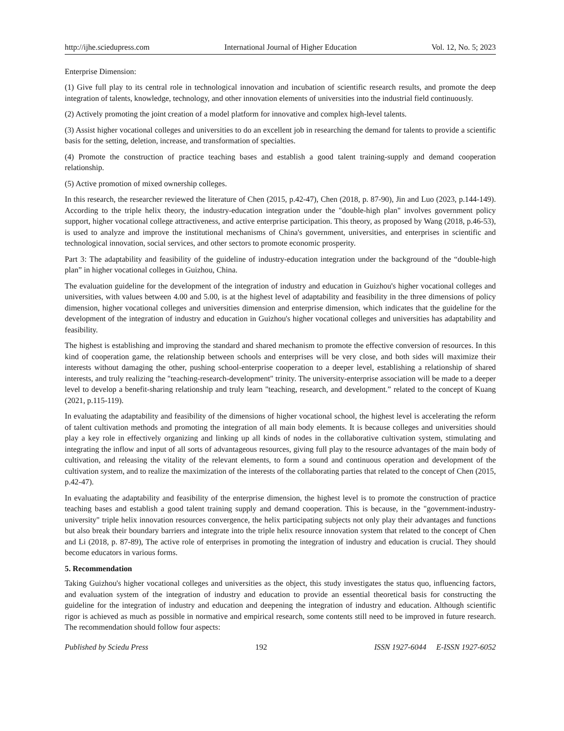http://ijhe.sciedupress.com International Journal of Higher Education Vol. 12, No. 5; 2023
Enterprise Dimension:
(1) Give full play to its central role in technological innovation and incubation of scientific research results, and promote the deep integration of talents, knowledge, technology, and other innovation elements of universities into the industrial field continuously.
(2) Actively promoting the joint creation of a model platform for innovative and complex high-level talents.
(3) Assist higher vocational colleges and universities to do an excellent job in researching the demand for talents to provide a scientific basis for the setting, deletion, increase, and transformation of specialties.
(4) Promote the construction of practice teaching bases and establish a good talent training-supply and demand cooperation relationship.
(5) Active promotion of mixed ownership colleges.
In this research, the researcher reviewed the literature of Chen (2015, p.42-47), Chen (2018, p. 87-90), Jin and Luo (2023, p.144-149). According to the triple helix theory, the industry-education integration under the "double-high plan" involves government policy support, higher vocational college attractiveness, and active enterprise participation. This theory, as proposed by Wang (2018, p.46-53), is used to analyze and improve the institutional mechanisms of China's government, universities, and enterprises in scientific and technological innovation, social services, and other sectors to promote economic prosperity.
Part 3: The adaptability and feasibility of the guideline of industry-education integration under the background of the “double-high plan” in higher vocational colleges in Guizhou, China.
The evaluation guideline for the development of the integration of industry and education in Guizhou's higher vocational colleges and universities, with values between 4.00 and 5.00, is at the highest level of adaptability and feasibility in the three dimensions of policy dimension, higher vocational colleges and universities dimension and enterprise dimension, which indicates that the guideline for the development of the integration of industry and education in Guizhou's higher vocational colleges and universities has adaptability and feasibility.
The highest is establishing and improving the standard and shared mechanism to promote the effective conversion of resources. In this kind of cooperation game, the relationship between schools and enterprises will be very close, and both sides will maximize their interests without damaging the other, pushing school-enterprise cooperation to a deeper level, establishing a relationship of shared interests, and truly realizing the "teaching-research-development" trinity. The university-enterprise association will be made to a deeper level to develop a benefit-sharing relationship and truly learn "teaching, research, and development.” related to the concept of Kuang (2021, p.115-119).
In evaluating the adaptability and feasibility of the dimensions of higher vocational school, the highest level is accelerating the reform of talent cultivation methods and promoting the integration of all main body elements. It is because colleges and universities should play a key role in effectively organizing and linking up all kinds of nodes in the collaborative cultivation system, stimulating and integrating the inflow and input of all sorts of advantageous resources, giving full play to the resource advantages of the main body of cultivation, and releasing the vitality of the relevant elements, to form a sound and continuous operation and development of the cultivation system, and to realize the maximization of the interests of the collaborating parties that related to the concept of Chen (2015, p.42-47).
In evaluating the adaptability and feasibility of the enterprise dimension, the highest level is to promote the construction of practice teaching bases and establish a good talent training supply and demand cooperation. This is because, in the "government-industry-university" triple helix innovation resources convergence, the helix participating subjects not only play their advantages and functions but also break their boundary barriers and integrate into the triple helix resource innovation system that related to the concept of Chen and Li (2018, p. 87-89), The active role of enterprises in promoting the integration of industry and education is crucial. They should become educators in various forms.
5. Recommendation
Taking Guizhou's higher vocational colleges and universities as the object, this study investigates the status quo, influencing factors, and evaluation system of the integration of industry and education to provide an essential theoretical basis for constructing the guideline for the integration of industry and education and deepening the integration of industry and education. Although scientific rigor is achieved as much as possible in normative and empirical research, some contents still need to be improved in future research. The recommendation should follow four aspects:
Published by Sciedu Press 192 ISSN 1927-6044 E-ISSN 1927-6052